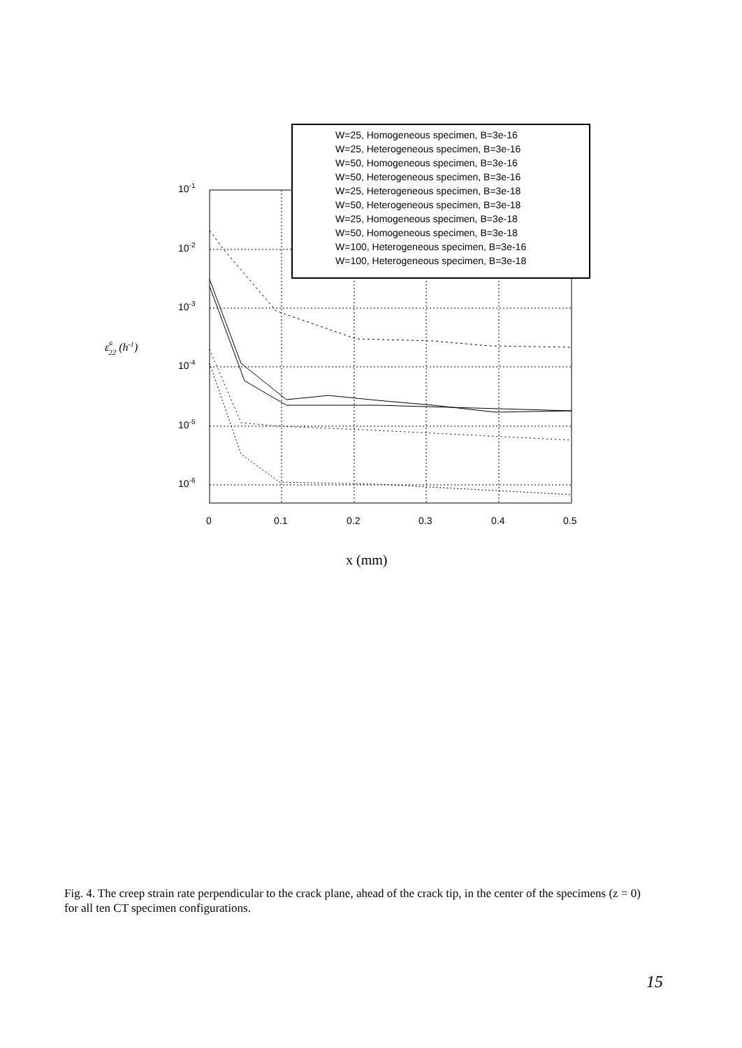W=25, Homogeneous specimen, B=3e-16
W=25, Heterogeneous specimen, B=3e-16
W=50, Homogeneous specimen, B=3e-16
W=50, Heterogeneous specimen, B=3e-16
W=25, Heterogeneous specimen, B=3e-18
W=50, Heterogeneous specimen, B=3e-18
W=25, Homogeneous specimen, B=3e-18
W=50, Homogeneous specimen, B=3e-18
W=100, Heterogeneous specimen, B=3e-16
W=100, Heterogeneous specimen, B=3e-18
10-1
10-2
10-3
10-4
10-5
10-6
0
0.1
0.2
0.3
0.4
0.5
ε̇c22 (h-1)
x (mm)
Fig. 4. The creep strain rate perpendicular to the crack plane, ahead of the crack tip, in the center of the specimens (z = 0) for all ten CT specimen configurations.
15